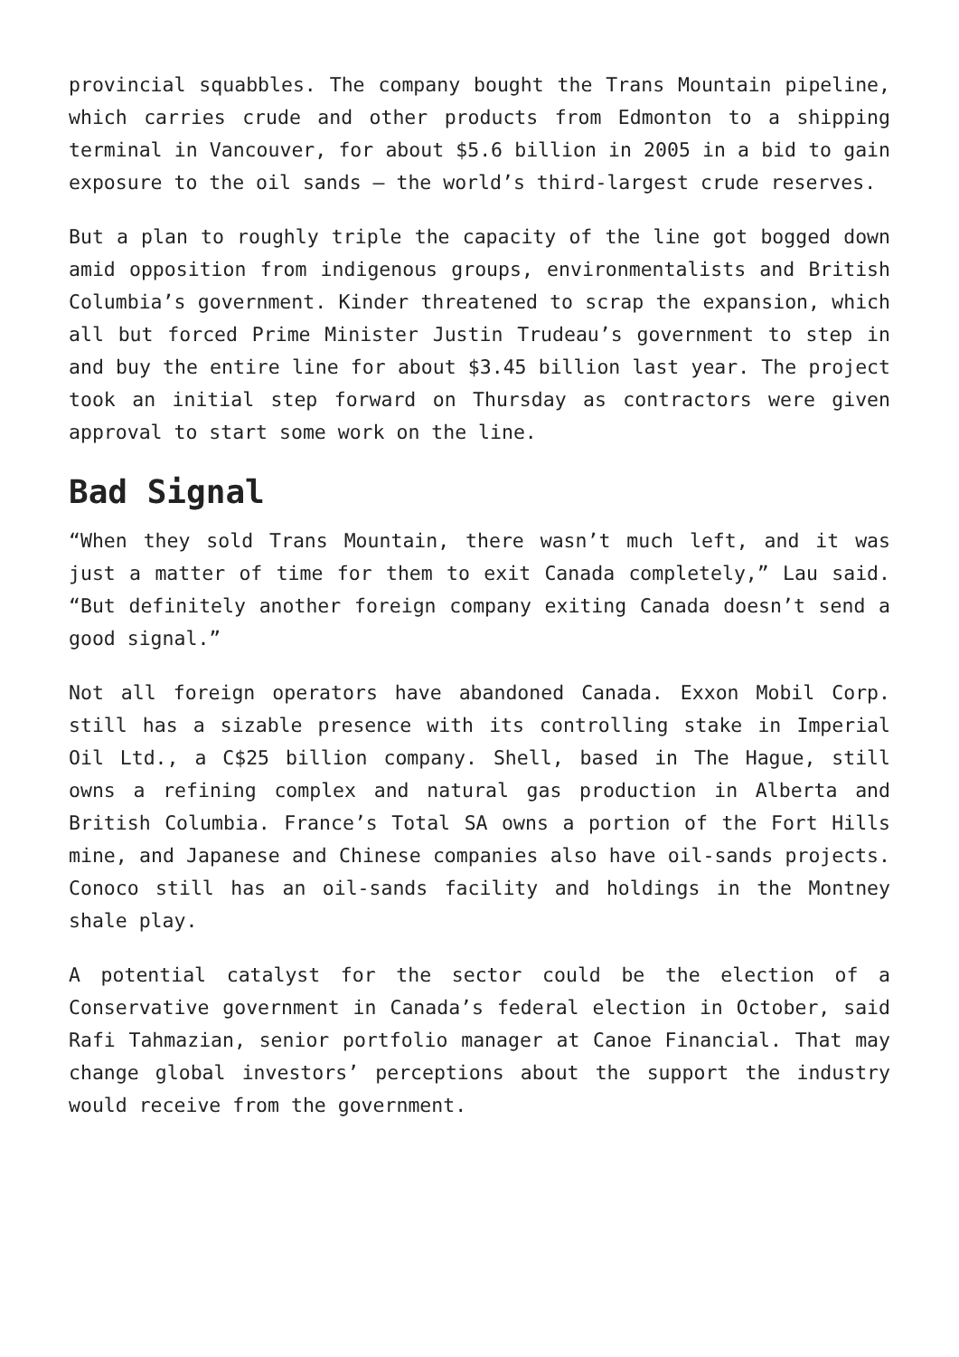provincial squabbles. The company bought the Trans Mountain pipeline, which carries crude and other products from Edmonton to a shipping terminal in Vancouver, for about $5.6 billion in 2005 in a bid to gain exposure to the oil sands — the world’s third-largest crude reserves.
But a plan to roughly triple the capacity of the line got bogged down amid opposition from indigenous groups, environmentalists and British Columbia’s government. Kinder threatened to scrap the expansion, which all but forced Prime Minister Justin Trudeau’s government to step in and buy the entire line for about $3.45 billion last year. The project took an initial step forward on Thursday as contractors were given approval to start some work on the line.
Bad Signal
“When they sold Trans Mountain, there wasn’t much left, and it was just a matter of time for them to exit Canada completely,” Lau said. “But definitely another foreign company exiting Canada doesn’t send a good signal.”
Not all foreign operators have abandoned Canada. Exxon Mobil Corp. still has a sizable presence with its controlling stake in Imperial Oil Ltd., a C$25 billion company. Shell, based in The Hague, still owns a refining complex and natural gas production in Alberta and British Columbia. France’s Total SA owns a portion of the Fort Hills mine, and Japanese and Chinese companies also have oil-sands projects. Conoco still has an oil-sands facility and holdings in the Montney shale play.
A potential catalyst for the sector could be the election of a Conservative government in Canada’s federal election in October, said Rafi Tahmazian, senior portfolio manager at Canoe Financial. That may change global investors’ perceptions about the support the industry would receive from the government.